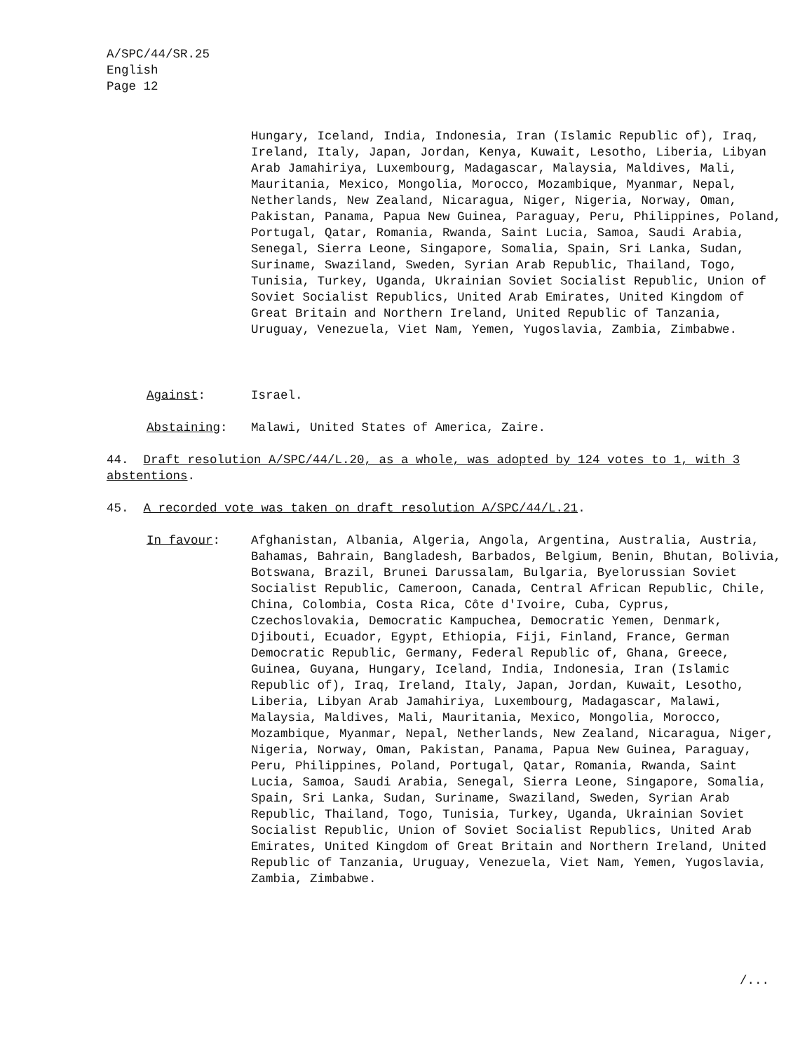A/SPC/44/SR.25
English
Page 12
Hungary, Iceland, India, Indonesia, Iran (Islamic Republic of), Iraq, Ireland, Italy, Japan, Jordan, Kenya, Kuwait, Lesotho, Liberia, Libyan Arab Jamahiriya, Luxembourg, Madagascar, Malaysia, Maldives, Mali, Mauritania, Mexico, Mongolia, Morocco, Mozambique, Myanmar, Nepal, Netherlands, New Zealand, Nicaragua, Niger, Nigeria, Norway, Oman, Pakistan, Panama, Papua New Guinea, Paraguay, Peru, Philippines, Poland, Portugal, Qatar, Romania, Rwanda, Saint Lucia, Samoa, Saudi Arabia, Senegal, Sierra Leone, Singapore, Somalia, Spain, Sri Lanka, Sudan, Suriname, Swaziland, Sweden, Syrian Arab Republic, Thailand, Togo, Tunisia, Turkey, Uganda, Ukrainian Soviet Socialist Republic, Union of Soviet Socialist Republics, United Arab Emirates, United Kingdom of Great Britain and Northern Ireland, United Republic of Tanzania, Uruguay, Venezuela, Viet Nam, Yemen, Yugoslavia, Zambia, Zimbabwe.
Against: Israel.
Abstaining: Malawi, United States of America, Zaire.
44. Draft resolution A/SPC/44/L.20, as a whole, was adopted by 124 votes to 1, with 3 abstentions.
45. A recorded vote was taken on draft resolution A/SPC/44/L.21.
In favour:
Afghanistan, Albania, Algeria, Angola, Argentina, Australia, Austria, Bahamas, Bahrain, Bangladesh, Barbados, Belgium, Benin, Bhutan, Bolivia, Botswana, Brazil, Brunei Darussalam, Bulgaria, Byelorussian Soviet Socialist Republic, Cameroon, Canada, Central African Republic, Chile, China, Colombia, Costa Rica, Côte d'Ivoire, Cuba, Cyprus, Czechoslovakia, Democratic Kampuchea, Democratic Yemen, Denmark, Djibouti, Ecuador, Egypt, Ethiopia, Fiji, Finland, France, German Democratic Republic, Germany, Federal Republic of, Ghana, Greece, Guinea, Guyana, Hungary, Iceland, India, Indonesia, Iran (Islamic Republic of), Iraq, Ireland, Italy, Japan, Jordan, Kuwait, Lesotho, Liberia, Libyan Arab Jamahiriya, Luxembourg, Madagascar, Malawi, Malaysia, Maldives, Mali, Mauritania, Mexico, Mongolia, Morocco, Mozambique, Myanmar, Nepal, Netherlands, New Zealand, Nicaragua, Niger, Nigeria, Norway, Oman, Pakistan, Panama, Papua New Guinea, Paraguay, Peru, Philippines, Poland, Portugal, Qatar, Romania, Rwanda, Saint Lucia, Samoa, Saudi Arabia, Senegal, Sierra Leone, Singapore, Somalia, Spain, Sri Lanka, Sudan, Suriname, Swaziland, Sweden, Syrian Arab Republic, Thailand, Togo, Tunisia, Turkey, Uganda, Ukrainian Soviet Socialist Republic, Union of Soviet Socialist Republics, United Arab Emirates, United Kingdom of Great Britain and Northern Ireland, United Republic of Tanzania, Uruguay, Venezuela, Viet Nam, Yemen, Yugoslavia, Zambia, Zimbabwe.
/...